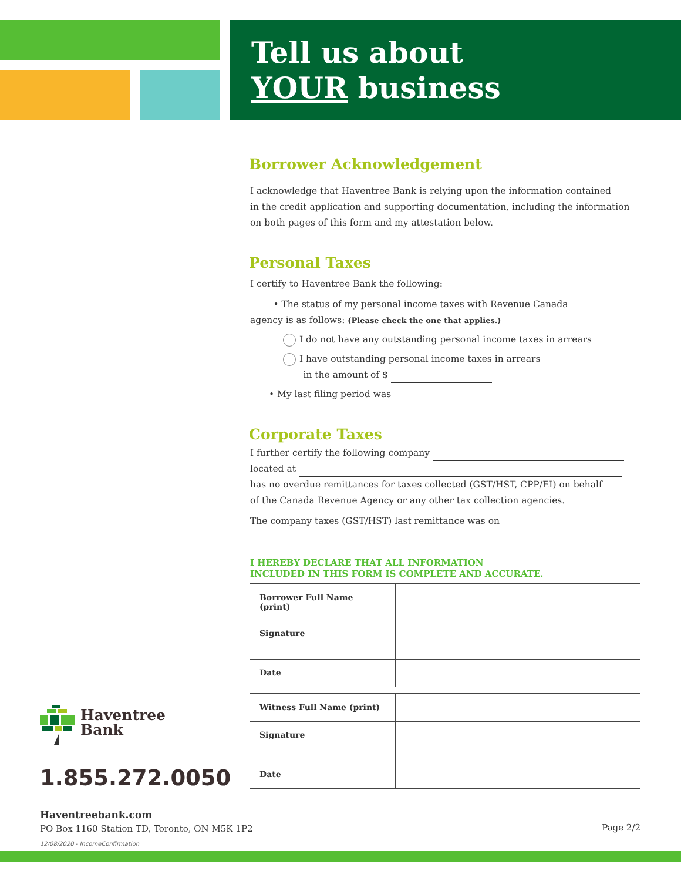Tell us about
YOUR business
Borrower Acknowledgement
I acknowledge that Haventree Bank is relying upon the information contained
in the credit application and supporting documentation, including the information
on both pages of this form and my attestation below.
Personal Taxes
I certify to Haventree Bank the following:
• The status of my personal income taxes with Revenue Canada
agency is as follows: (Please check the one that applies.)
I do not have any outstanding personal income taxes in arrears
I have outstanding personal income taxes in arrears
in the amount of $
• My last filing period was
Corporate Taxes
I further certify the following company
located at
has no overdue remittances for taxes collected (GST/HST, CPP/EI) on behalf
of the Canada Revenue Agency or any other tax collection agencies.
The company taxes (GST/HST) last remittance was on
I HEREBY DECLARE THAT ALL INFORMATION
INCLUDED IN THIS FORM IS COMPLETE AND ACCURATE.
| Borrower Full Name (print) | |
| Signature | |
| Date | |
| Witness Full Name (print) | |
| Signature | |
| Date | |
Haventree
Bank
1.855.272.0050
Haventreebank.com
PO Box 1160 Station TD, Toronto, ON M5K 1P2
Page 2/2
12/08/2020 - IncomeConfirmation